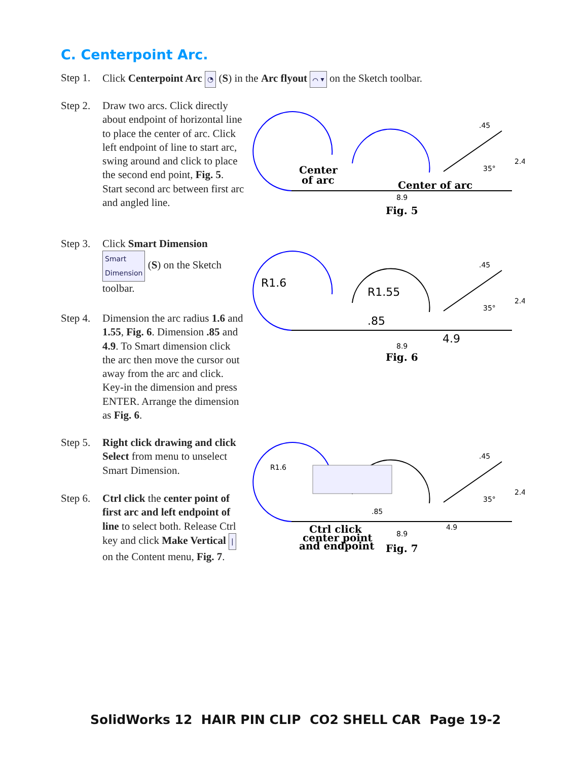C. Centerpoint Arc.
Step 1.
Click Centerpoint Arc ◔ (S) in the Arc flyout ⌒ ▾ on the Sketch toolbar.
Step 2.
Draw two arcs. Click directly about endpoint of horizontal line to place the center of arc. Click left endpoint of line to start arc, swing around and click to place the second end point, Fig. 5. Start second arc between first arc and angled line.
Step 3.
Click Smart Dimension
Smart
Dimension (S) on the Sketch toolbar.
Step 4.
Dimension the arc radius 1.6 and 1.55, Fig. 6. Dimension .85 and 4.9. To Smart dimension click the arc then move the cursor out away from the arc and click. Key-in the dimension and press ENTER. Arrange the dimension as Fig. 6.
Step 5.
Right click drawing and click Select from menu to unselect Smart Dimension.
Step 6.
Ctrl click the center point of first arc and left endpoint of line to select both. Release Ctrl key and click Make Vertical | on the Content menu, Fig. 7.
Center
of arc
Center of arc
.45
2.4
35°
8.9
Fig. 5
R1.6
R1.55
.85
4.9
.45
2.4
35°
8.9
Fig. 6
R1.6
.85
4.9
.45
2.4
35°
8.9
Ctrl click
center point
and endpoint
Fig. 7
SolidWorks 12 HAIR PIN CLIP CO2 SHELL CAR Page 19-2